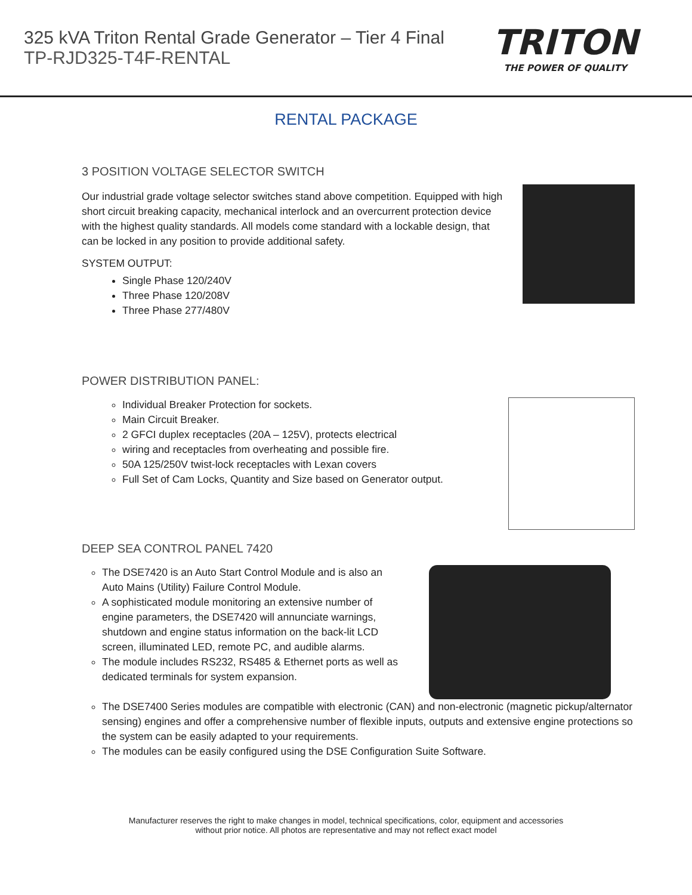325 kVA Triton Rental Grade Generator – Tier 4 Final
TP-RJD325-T4F-RENTAL
TRITON
THE POWER OF QUALITY
RENTAL PACKAGE
3 POSITION VOLTAGE SELECTOR SWITCH
Our industrial grade voltage selector switches stand above competition. Equipped with high short circuit breaking capacity, mechanical interlock and an overcurrent protection device with the highest quality standards. All models come standard with a lockable design, that can be locked in any position to provide additional safety.
SYSTEM OUTPUT:
Single Phase 120/240V
Three Phase 120/208V
Three Phase 277/480V
POWER DISTRIBUTION PANEL:
Individual Breaker Protection for sockets.
Main Circuit Breaker.
2 GFCI duplex receptacles (20A – 125V), protects electrical
wiring and receptacles from overheating and possible fire.
50A 125/250V twist-lock receptacles with Lexan covers
Full Set of Cam Locks, Quantity and Size based on Generator output.
DEEP SEA CONTROL PANEL 7420
The DSE7420 is an Auto Start Control Module and is also an Auto Mains (Utility) Failure Control Module.
A sophisticated module monitoring an extensive number of engine parameters, the DSE7420 will annunciate warnings, shutdown and engine status information on the back-lit LCD screen, illuminated LED, remote PC, and audible alarms.
The module includes RS232, RS485 & Ethernet ports as well as dedicated terminals for system expansion.
The DSE7400 Series modules are compatible with electronic (CAN) and non-electronic (magnetic pickup/alternator sensing) engines and offer a comprehensive number of flexible inputs, outputs and extensive engine protections so the system can be easily adapted to your requirements.
The modules can be easily configured using the DSE Configuration Suite Software.
Manufacturer reserves the right to make changes in model, technical specifications, color, equipment and accessories
without prior notice. All photos are representative and may not reflect exact model